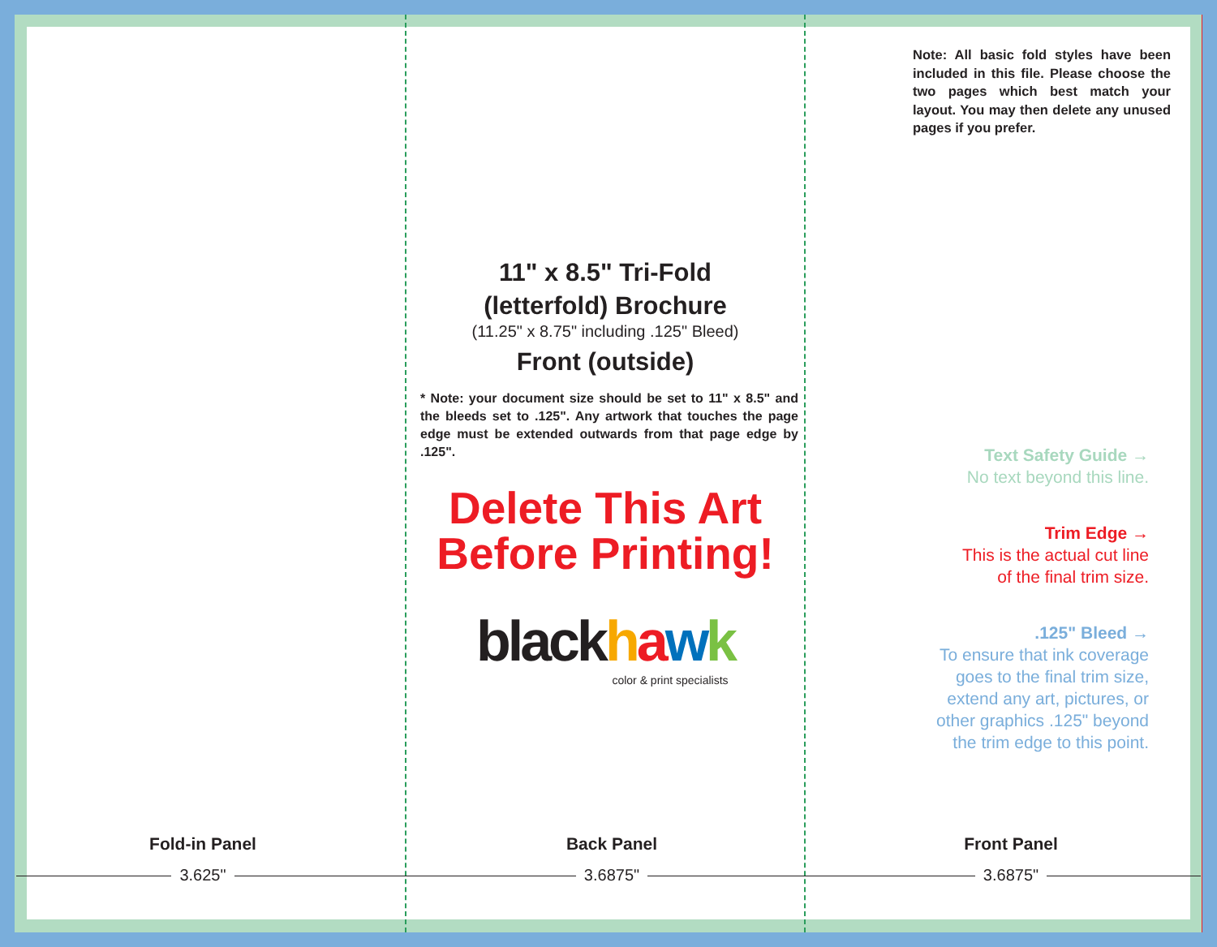Fold-in Panel
3.625"
11" x 8.5" Tri-Fold
(letterfold) Brochure
(11.25" x 8.75" including .125" Bleed)
Front (outside)
* Note: your document size should be set to 11" x 8.5" and the bleeds set to .125". Any artwork that touches the page edge must be extended outwards from that page edge by .125".
Delete This Art
Before Printing!
blackhawk
color & print specialists
Back Panel
3.6875"
Note: All basic fold styles have been included in this file. Please choose the two pages which best match your layout. You may then delete any unused pages if you prefer.
Text Safety Guide →
No text beyond this line.
Trim Edge →
This is the actual cut line
of the final trim size.
.125" Bleed →
To ensure that ink coverage
goes to the final trim size,
extend any art, pictures, or
other graphics .125" beyond
the trim edge to this point.
Front Panel
3.6875"